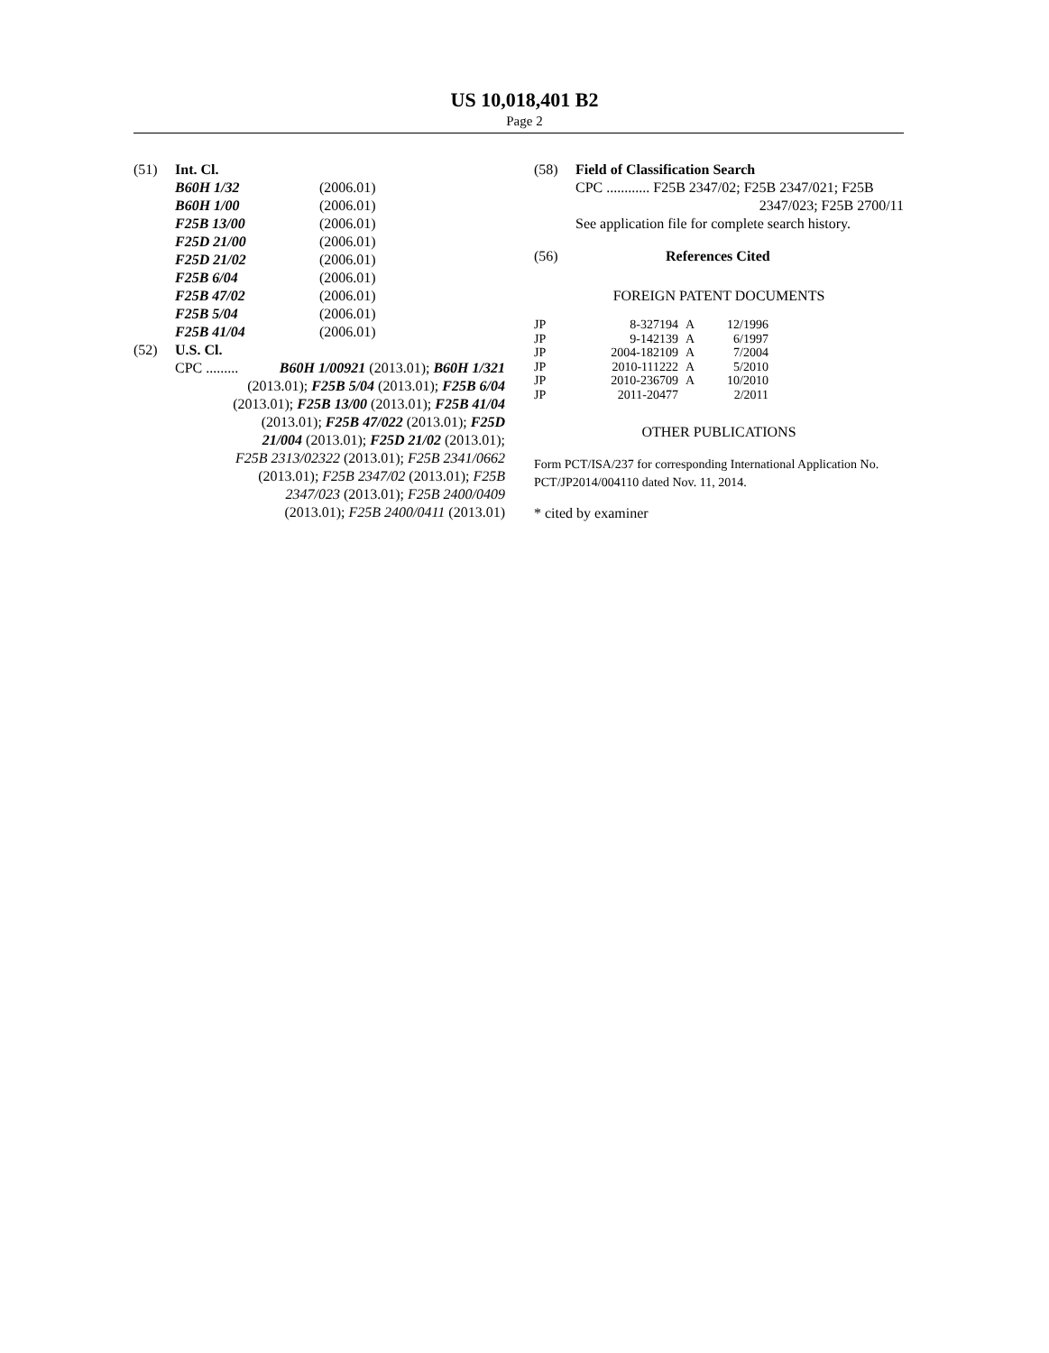US 10,018,401 B2
Page 2
(51) Int. Cl.
| B60H 1/32 | (2006.01) |
| B60H 1/00 | (2006.01) |
| F25B 13/00 | (2006.01) |
| F25D 21/00 | (2006.01) |
| F25D 21/02 | (2006.01) |
| F25B 6/04 | (2006.01) |
| F25B 47/02 | (2006.01) |
| F25B 5/04 | (2006.01) |
| F25B 41/04 | (2006.01) |
(52) U.S. Cl.
CPC ......... B60H 1/00921 (2013.01); B60H 1/321
(2013.01); F25B 5/04 (2013.01); F25B 6/04
(2013.01); F25B 13/00 (2013.01); F25B 41/04
(2013.01); F25B 47/022 (2013.01); F25D
21/004 (2013.01); F25D 21/02 (2013.01);
F25B 2313/02322 (2013.01); F25B 2341/0662
(2013.01); F25B 2347/02 (2013.01); F25B
2347/023 (2013.01); F25B 2400/0409
(2013.01); F25B 2400/0411 (2013.01)
(58) Field of Classification Search
CPC ............ F25B 2347/02; F25B 2347/021; F25B
2347/023; F25B 2700/11
See application file for complete search history.
(56) References Cited
FOREIGN PATENT DOCUMENTS
| JP | 8-327194 | A | 12/1996 |
| JP | 9-142139 | A | 6/1997 |
| JP | 2004-182109 | A | 7/2004 |
| JP | 2010-111222 | A | 5/2010 |
| JP | 2010-236709 | A | 10/2010 |
| JP | 2011-20477 | | 2/2011 |
OTHER PUBLICATIONS
Form PCT/ISA/237 for corresponding International Application No. PCT/JP2014/004110 dated Nov. 11, 2014.
* cited by examiner